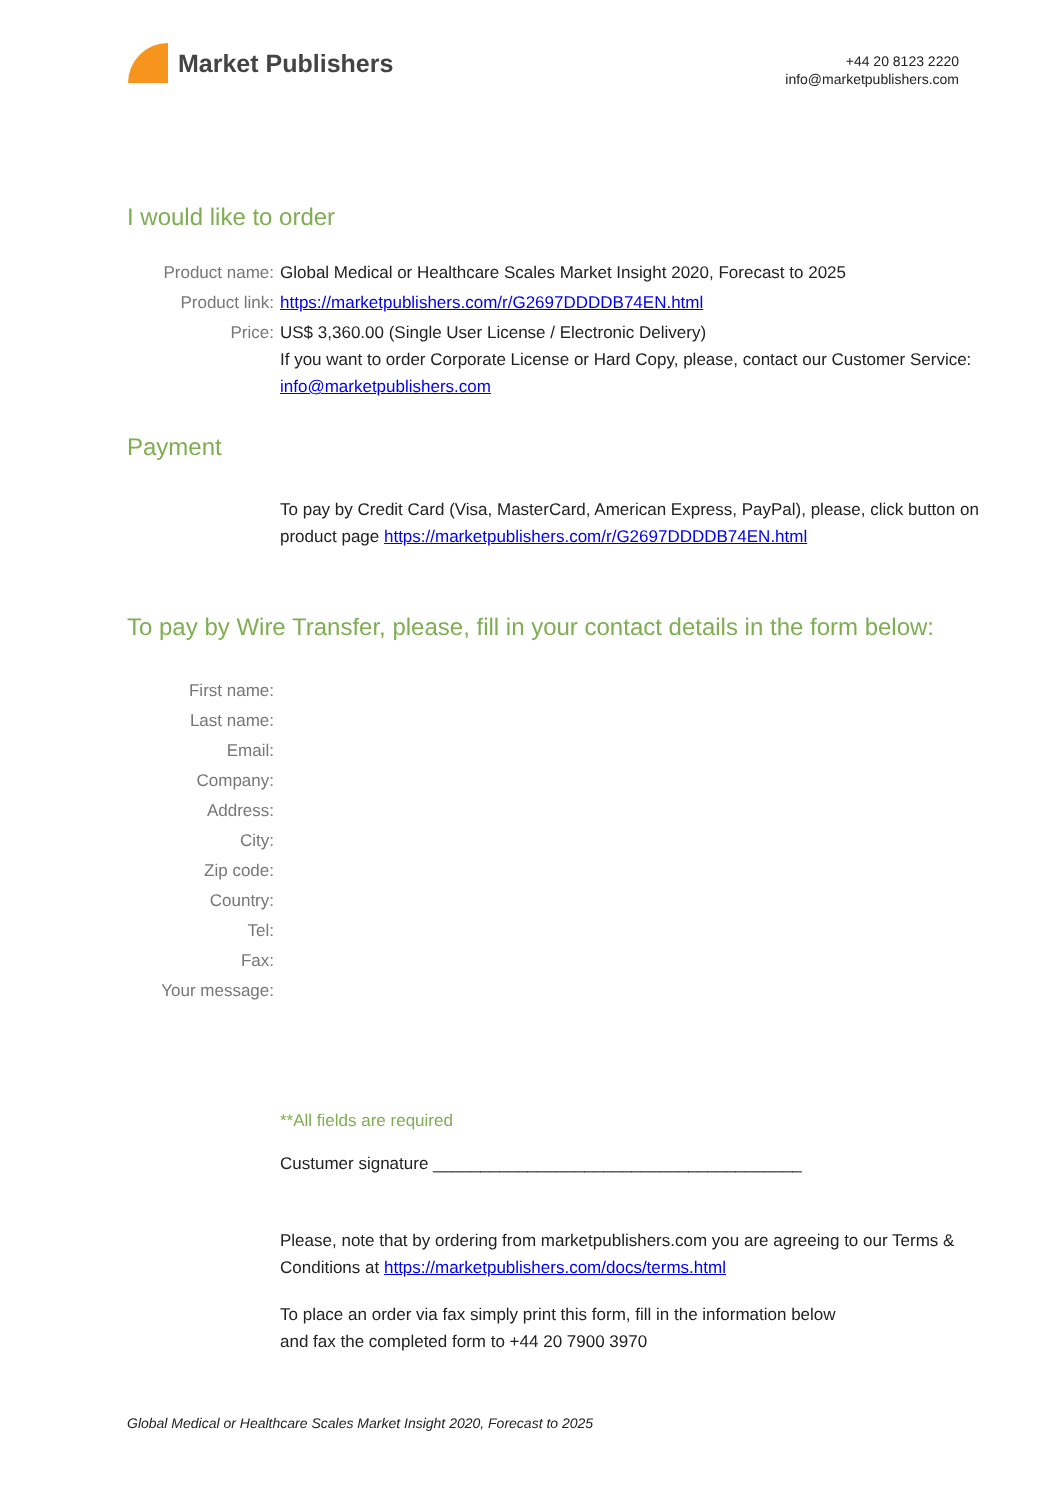Market Publishers
+44 20 8123 2220
info@marketpublishers.com
I would like to order
Product name: Global Medical or Healthcare Scales Market Insight 2020, Forecast to 2025
Product link: https://marketpublishers.com/r/G2697DDDDB74EN.html
Price: US$ 3,360.00 (Single User License / Electronic Delivery)
If you want to order Corporate License or Hard Copy, please, contact our Customer Service:
info@marketpublishers.com
Payment
To pay by Credit Card (Visa, MasterCard, American Express, PayPal), please, click button on product page https://marketpublishers.com/r/G2697DDDDB74EN.html
To pay by Wire Transfer, please, fill in your contact details in the form below:
First name:
Last name:
Email:
Company:
Address:
City:
Zip code:
Country:
Tel:
Fax:
Your message:
**All fields are required
Custumer signature _______________________________________
Please, note that by ordering from marketpublishers.com you are agreeing to our Terms & Conditions at https://marketpublishers.com/docs/terms.html
To place an order via fax simply print this form, fill in the information below
and fax the completed form to +44 20 7900 3970
Global Medical or Healthcare Scales Market Insight 2020, Forecast to 2025